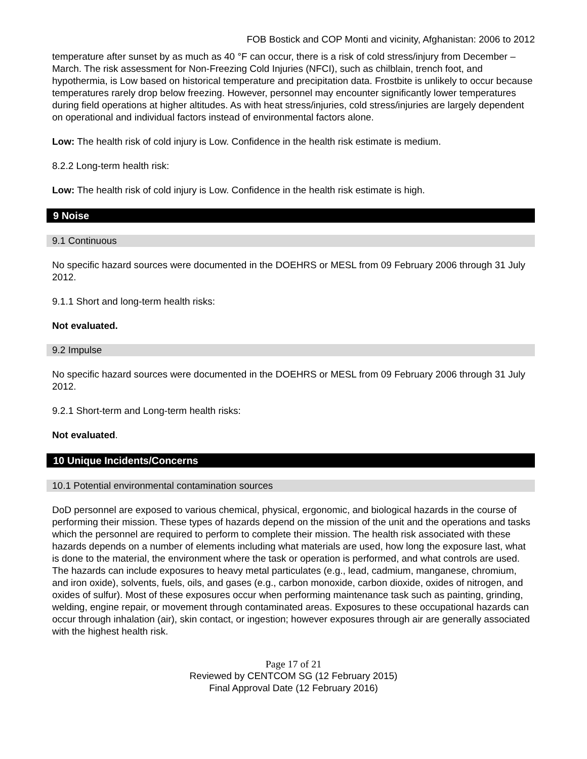FOB Bostick and COP Monti and vicinity, Afghanistan: 2006 to 2012
temperature after sunset by as much as 40 °F can occur, there is a risk of cold stress/injury from December – March. The risk assessment for Non-Freezing Cold Injuries (NFCI), such as chilblain, trench foot, and hypothermia, is Low based on historical temperature and precipitation data. Frostbite is unlikely to occur because temperatures rarely drop below freezing. However, personnel may encounter significantly lower temperatures during field operations at higher altitudes. As with heat stress/injuries, cold stress/injuries are largely dependent on operational and individual factors instead of environmental factors alone.
Low: The health risk of cold injury is Low. Confidence in the health risk estimate is medium.
8.2.2 Long-term health risk:
Low: The health risk of cold injury is Low. Confidence in the health risk estimate is high.
9 Noise
9.1 Continuous
No specific hazard sources were documented in the DOEHRS or MESL from 09 February 2006 through 31 July 2012.
9.1.1 Short and long-term health risks:
Not evaluated.
9.2 Impulse
No specific hazard sources were documented in the DOEHRS or MESL from 09 February 2006 through 31 July 2012.
9.2.1 Short-term and Long-term health risks:
Not evaluated.
10 Unique Incidents/Concerns
10.1 Potential environmental contamination sources
DoD personnel are exposed to various chemical, physical, ergonomic, and biological hazards in the course of performing their mission. These types of hazards depend on the mission of the unit and the operations and tasks which the personnel are required to perform to complete their mission. The health risk associated with these hazards depends on a number of elements including what materials are used, how long the exposure last, what is done to the material, the environment where the task or operation is performed, and what controls are used. The hazards can include exposures to heavy metal particulates (e.g., lead, cadmium, manganese, chromium, and iron oxide), solvents, fuels, oils, and gases (e.g., carbon monoxide, carbon dioxide, oxides of nitrogen, and oxides of sulfur). Most of these exposures occur when performing maintenance task such as painting, grinding, welding, engine repair, or movement through contaminated areas. Exposures to these occupational hazards can occur through inhalation (air), skin contact, or ingestion; however exposures through air are generally associated with the highest health risk.
Page 17 of 21
Reviewed by CENTCOM SG (12 February 2015)
Final Approval Date (12 February 2016)